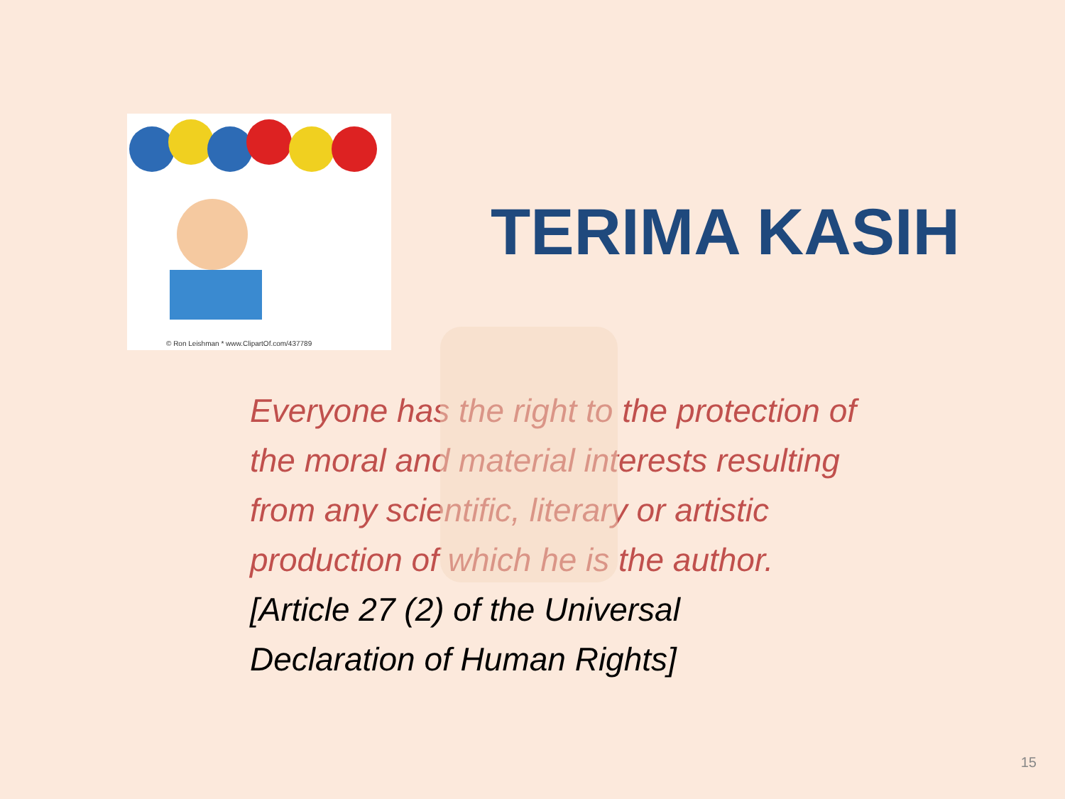© Ron Leishman * www.ClipartOf.com/437789
TERIMA KASIH
Everyone has the right to the protection of the moral and material interests resulting from any scientific, literary or artistic production of which he is the author.
[Article 27 (2) of the Universal
Declaration of Human Rights]
15